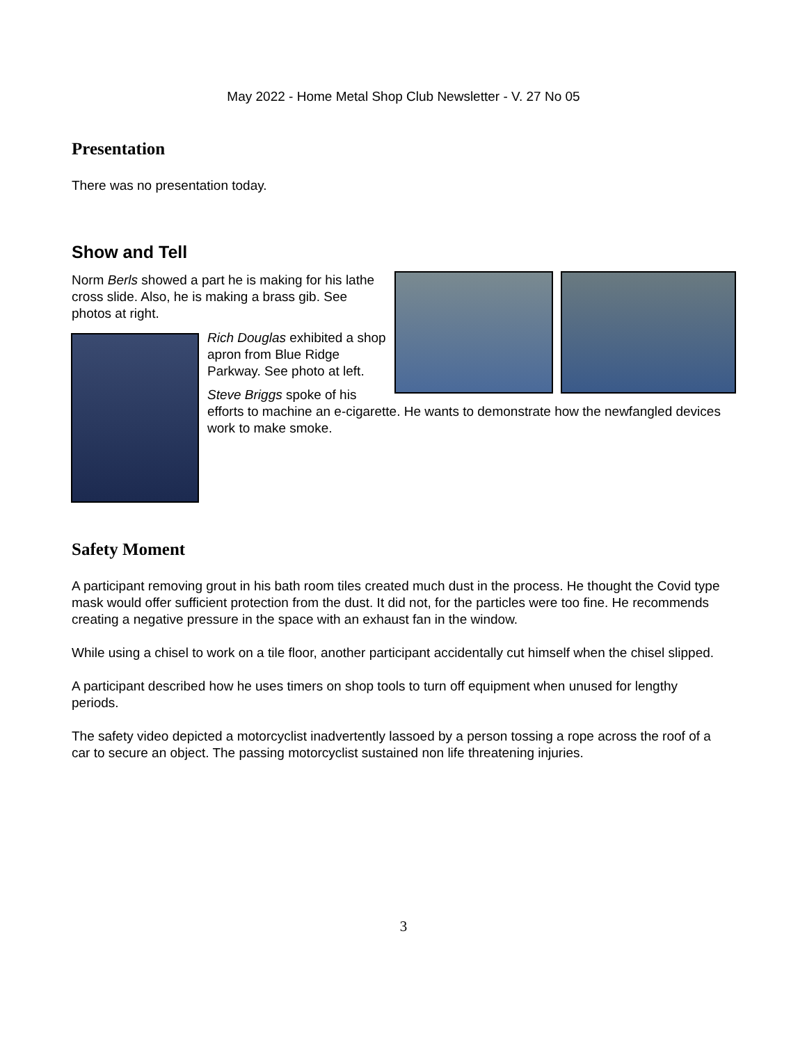May 2022 - Home Metal Shop Club Newsletter - V. 27 No 05
Presentation
There was no presentation today.
Show and Tell
Norm Berls showed a part he is making for his lathe cross slide. Also, he is making a brass gib. See photos at right.
Rich Douglas exhibited a shop apron from Blue Ridge Parkway. See photo at left.
Steve Briggs spoke of his
efforts to machine an e-cigarette. He wants to demonstrate how the newfangled devices work to make smoke.
Safety Moment
A participant removing grout in his bath room tiles created much dust in the process. He thought the Covid type mask would offer sufficient protection from the dust. It did not, for the particles were too fine. He recommends creating a negative pressure in the space with an exhaust fan in the window.
While using a chisel to work on a tile floor, another participant accidentally cut himself when the chisel slipped.
A participant described how he uses timers on shop tools to turn off equipment when unused for lengthy periods.
The safety video depicted a motorcyclist inadvertently lassoed by a person tossing a rope across the roof of a car to secure an object. The passing motorcyclist sustained non life threatening injuries.
3